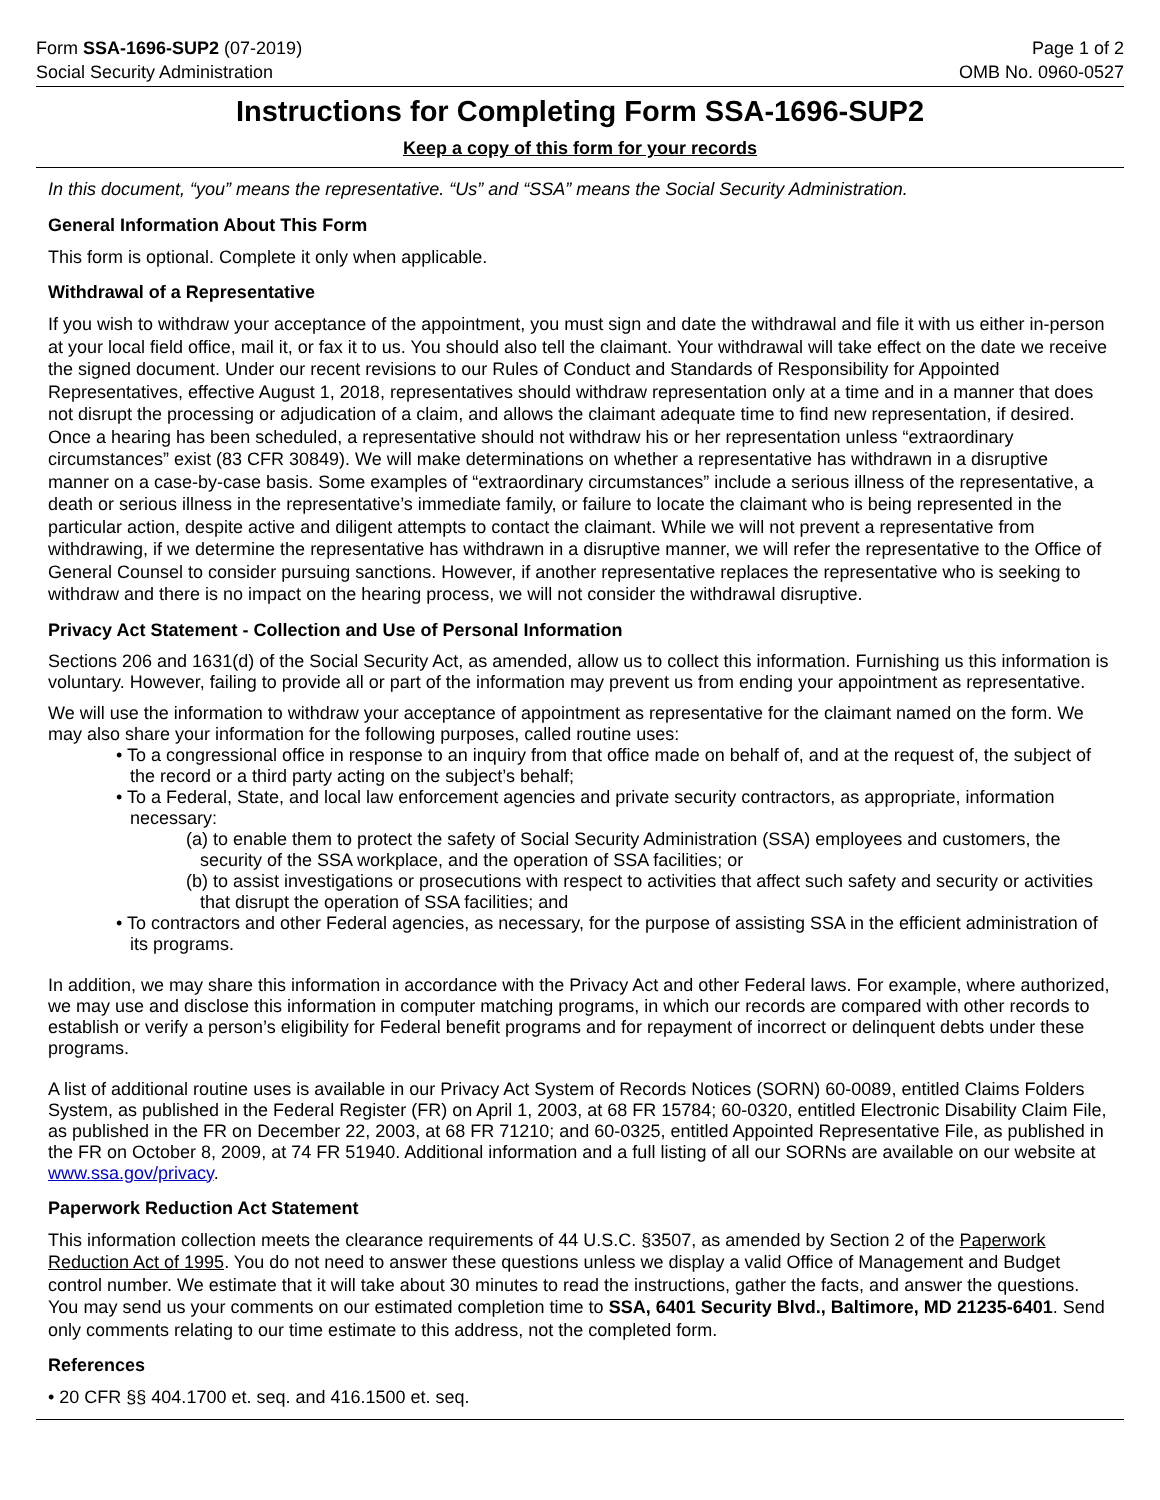Form SSA-1696-SUP2 (07-2019)
Social Security Administration
Page 1 of 2
OMB No. 0960-0527
Instructions for Completing Form SSA-1696-SUP2
Keep a copy of this form for your records
In this document, “you” means the representative. “Us” and “SSA” means the Social Security Administration.
General Information About This Form
This form is optional. Complete it only when applicable.
Withdrawal of a Representative
If you wish to withdraw your acceptance of the appointment, you must sign and date the withdrawal and file it with us either in-person at your local field office, mail it, or fax it to us. You should also tell the claimant. Your withdrawal will take effect on the date we receive the signed document. Under our recent revisions to our Rules of Conduct and Standards of Responsibility for Appointed Representatives, effective August 1, 2018, representatives should withdraw representation only at a time and in a manner that does not disrupt the processing or adjudication of a claim, and allows the claimant adequate time to find new representation, if desired. Once a hearing has been scheduled, a representative should not withdraw his or her representation unless “extraordinary circumstances” exist (83 CFR 30849). We will make determinations on whether a representative has withdrawn in a disruptive manner on a case-by-case basis. Some examples of “extraordinary circumstances” include a serious illness of the representative, a death or serious illness in the representative’s immediate family, or failure to locate the claimant who is being represented in the particular action, despite active and diligent attempts to contact the claimant. While we will not prevent a representative from withdrawing, if we determine the representative has withdrawn in a disruptive manner, we will refer the representative to the Office of General Counsel to consider pursuing sanctions. However, if another representative replaces the representative who is seeking to withdraw and there is no impact on the hearing process, we will not consider the withdrawal disruptive.
Privacy Act Statement - Collection and Use of Personal Information
Sections 206 and 1631(d) of the Social Security Act, as amended, allow us to collect this information. Furnishing us this information is voluntary. However, failing to provide all or part of the information may prevent us from ending your appointment as representative.
We will use the information to withdraw your acceptance of appointment as representative for the claimant named on the form. We may also share your information for the following purposes, called routine uses:
• To a congressional office in response to an inquiry from that office made on behalf of, and at the request of, the subject of the record or a third party acting on the subject’s behalf;
• To a Federal, State, and local law enforcement agencies and private security contractors, as appropriate, information necessary:
(a) to enable them to protect the safety of Social Security Administration (SSA) employees and customers, the security of the SSA workplace, and the operation of SSA facilities; or
(b) to assist investigations or prosecutions with respect to activities that affect such safety and security or activities that disrupt the operation of SSA facilities; and
• To contractors and other Federal agencies, as necessary, for the purpose of assisting SSA in the efficient administration of its programs.
In addition, we may share this information in accordance with the Privacy Act and other Federal laws. For example, where authorized, we may use and disclose this information in computer matching programs, in which our records are compared with other records to establish or verify a person’s eligibility for Federal benefit programs and for repayment of incorrect or delinquent debts under these programs.
A list of additional routine uses is available in our Privacy Act System of Records Notices (SORN) 60-0089, entitled Claims Folders System, as published in the Federal Register (FR) on April 1, 2003, at 68 FR 15784; 60-0320, entitled Electronic Disability Claim File, as published in the FR on December 22, 2003, at 68 FR 71210; and 60-0325, entitled Appointed Representative File, as published in the FR on October 8, 2009, at 74 FR 51940. Additional information and a full listing of all our SORNs are available on our website at www.ssa.gov/privacy.
Paperwork Reduction Act Statement
This information collection meets the clearance requirements of 44 U.S.C. §3507, as amended by Section 2 of the Paperwork Reduction Act of 1995. You do not need to answer these questions unless we display a valid Office of Management and Budget control number. We estimate that it will take about 30 minutes to read the instructions, gather the facts, and answer the questions. You may send us your comments on our estimated completion time to SSA, 6401 Security Blvd., Baltimore, MD 21235-6401. Send only comments relating to our time estimate to this address, not the completed form.
References
• 20 CFR §§ 404.1700 et. seq. and 416.1500 et. seq.